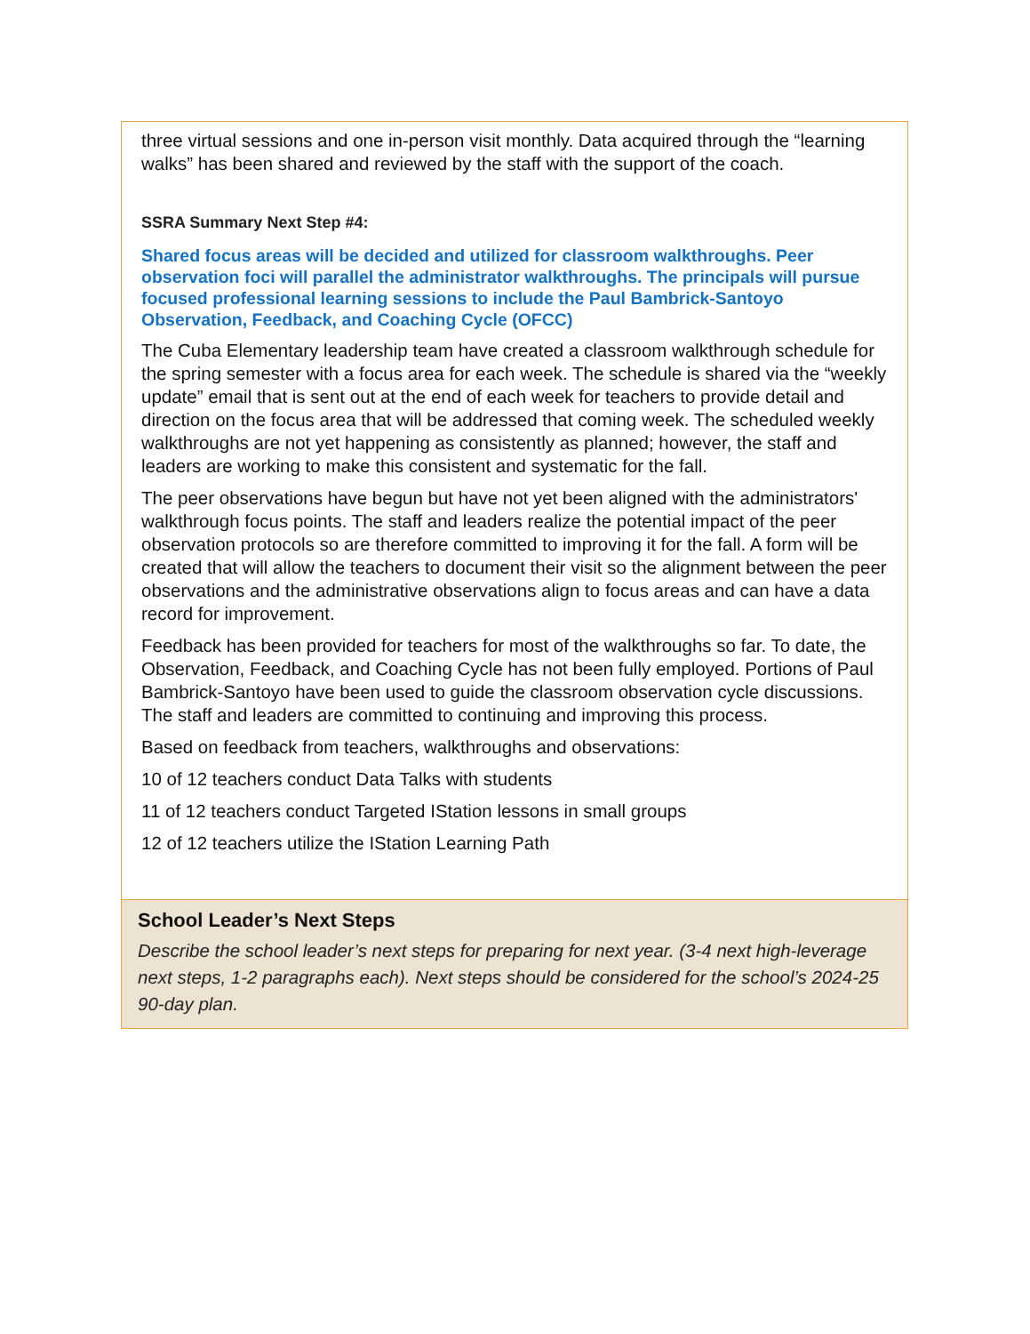| three virtual sessions and one in-person visit monthly. Data acquired through the “learning walks” has been shared and reviewed by the staff with the support of the coach. SSRA Summary Next Step #4: Shared focus areas will be decided and utilized for classroom walkthroughs. Peer observation foci will parallel the administrator walkthroughs. The principals will pursue focused professional learning sessions to include the Paul Bambrick-Santoyo Observation, Feedback, and Coaching Cycle (OFCC) The Cuba Elementary leadership team have created a classroom walkthrough schedule for the spring semester with a focus area for each week. The schedule is shared via the “weekly update” email that is sent out at the end of each week for teachers to provide detail and direction on the focus area that will be addressed that coming week. The scheduled weekly walkthroughs are not yet happening as consistently as planned; however, the staff and leaders are working to make this consistent and systematic for the fall. The peer observations have begun but have not yet been aligned with the administrators' walkthrough focus points. The staff and leaders realize the potential impact of the peer observation protocols so are therefore committed to improving it for the fall. A form will be created that will allow the teachers to document their visit so the alignment between the peer observations and the administrative observations align to focus areas and can have a data record for improvement. Feedback has been provided for teachers for most of the walkthroughs so far. To date, the Observation, Feedback, and Coaching Cycle has not been fully employed. Portions of Paul Bambrick-Santoyo have been used to guide the classroom observation cycle discussions. The staff and leaders are committed to continuing and improving this process. Based on feedback from teachers, walkthroughs and observations: 10 of 12 teachers conduct Data Talks with students 11 of 12 teachers conduct Targeted IStation lessons in small groups 12 of 12 teachers utilize the IStation Learning Path |
| School Leader’s Next Steps Describe the school leader’s next steps for preparing for next year. (3-4 next high-leverage next steps, 1-2 paragraphs each). Next steps should be considered for the school’s 2024-25 90-day plan. |